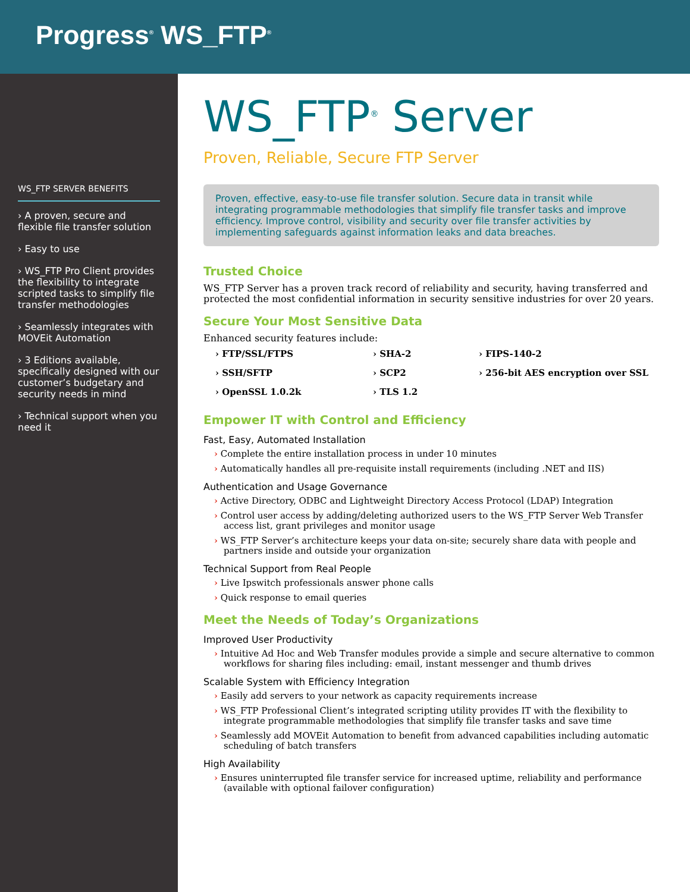Progress<sup>®</sup> WS_FTP<sup>®</sup>
WS_FTP SERVER BENEFITS
› A proven, secure and flexible file transfer solution
› Easy to use
› WS_FTP Pro Client provides the flexibility to integrate scripted tasks to simplify file transfer methodologies
› Seamlessly integrates with MOVEit Automation
› 3 Editions available, specifically designed with our customer’s budgetary and security needs in mind
› Technical support when you need it
WS_FTP<sup>®</sup> Server
Proven, Reliable, Secure FTP Server
Proven, effective, easy-to-use file transfer solution. Secure data in transit while integrating programmable methodologies that simplify file transfer tasks and improve efficiency. Improve control, visibility and security over file transfer activities by implementing safeguards against information leaks and data breaches.
Trusted Choice
WS_FTP Server has a proven track record of reliability and security, having transferred and protected the most confidential information in security sensitive industries for over 20 years.
Secure Your Most Sensitive Data
Enhanced security features include:
› FTP/SSL/FTPS › SHA-2 › FIPS-140-2 › SSH/SFTP › SCP2 › 256-bit AES encryption over SSL › OpenSSL 1.0.2k › TLS 1.2
Empower IT with Control and Efficiency
Fast, Easy, Automated Installation
› Complete the entire installation process in under 10 minutes
› Automatically handles all pre-requisite install requirements (including .NET and IIS)
Authentication and Usage Governance
› Active Directory, ODBC and Lightweight Directory Access Protocol (LDAP) Integration
› Control user access by adding/deleting authorized users to the WS_FTP Server Web Transfer access list, grant privileges and monitor usage
› WS_FTP Server’s architecture keeps your data on-site; securely share data with people and partners inside and outside your organization
Technical Support from Real People
› Live Ipswitch professionals answer phone calls
› Quick response to email queries
Meet the Needs of Today’s Organizations
Improved User Productivity
› Intuitive Ad Hoc and Web Transfer modules provide a simple and secure alternative to common workflows for sharing files including: email, instant messenger and thumb drives
Scalable System with Efficiency Integration
› Easily add servers to your network as capacity requirements increase
› WS_FTP Professional Client’s integrated scripting utility provides IT with the flexibility to integrate programmable methodologies that simplify file transfer tasks and save time
› Seamlessly add MOVEit Automation to benefit from advanced capabilities including automatic scheduling of batch transfers
High Availability
› Ensures uninterrupted file transfer service for increased uptime, reliability and performance (available with optional failover configuration)